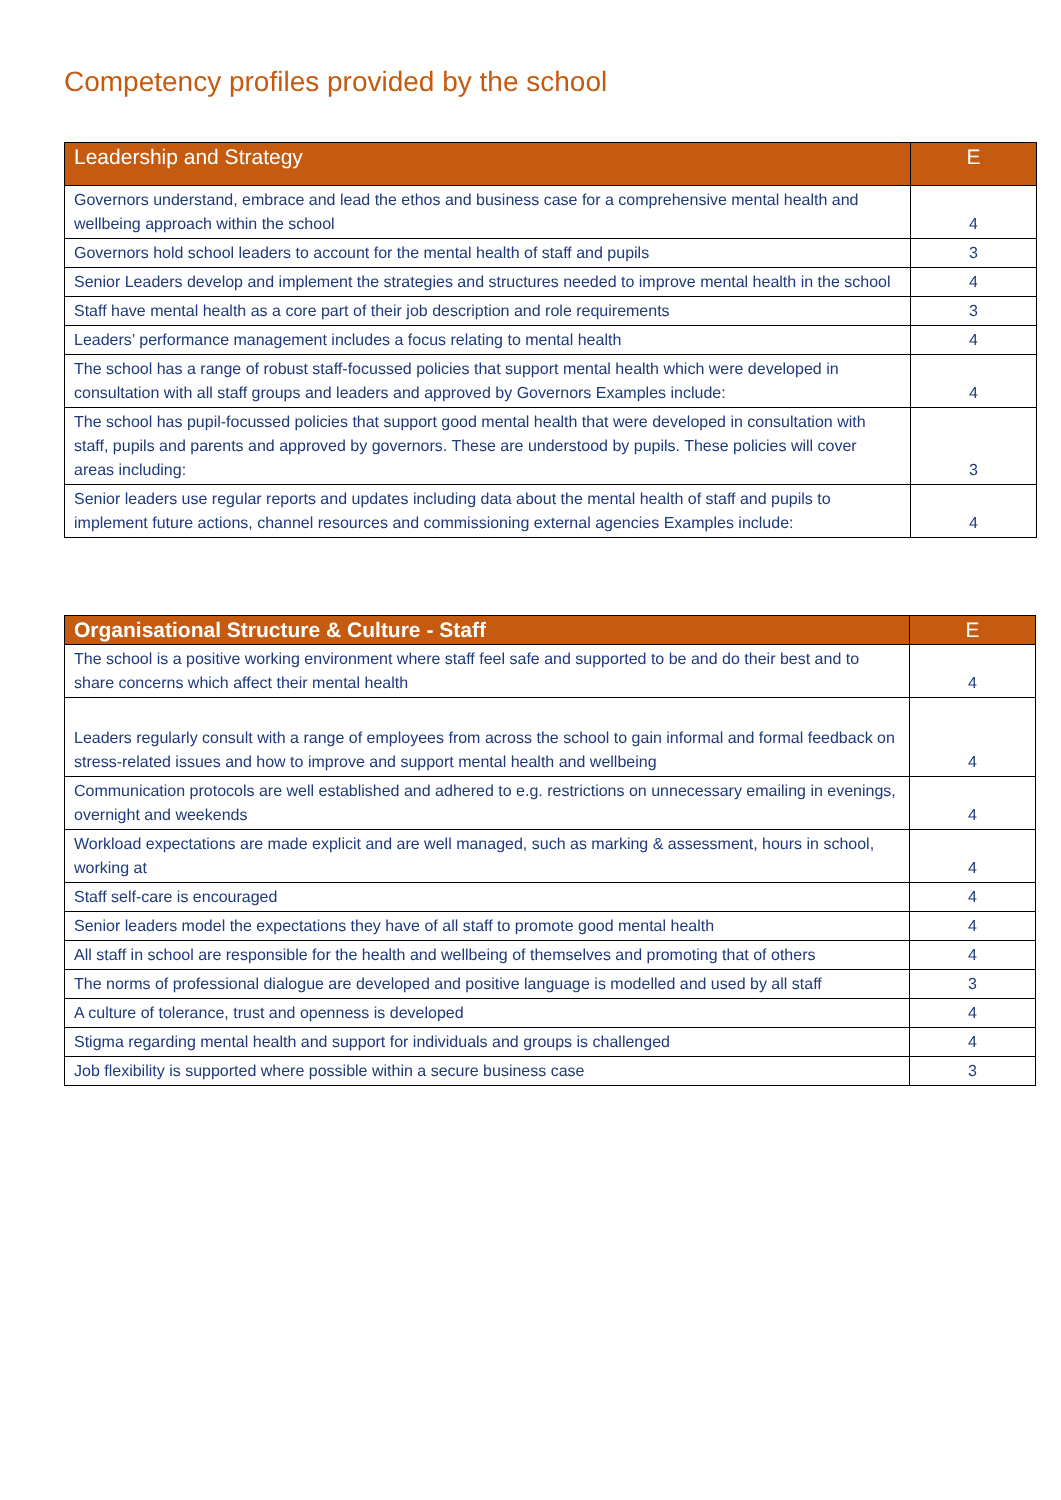Competency profiles provided by the school
| Leadership and Strategy | E |
| --- | --- |
| Governors understand, embrace and lead the ethos and business case for a comprehensive mental health and wellbeing approach within the school | 4 |
| Governors hold school leaders to account for the mental health of staff and pupils | 3 |
| Senior Leaders develop and implement the strategies and structures needed to improve mental health in the school | 4 |
| Staff have mental health as a core part of their job description and role requirements | 3 |
| Leaders’ performance management includes a focus relating to mental health | 4 |
| The school has a range of robust staff-focussed policies that support mental health which were developed in consultation with all staff groups and leaders and approved by Governors Examples include: | 4 |
| The school has pupil-focussed policies that support good mental health that were developed in consultation with staff, pupils and parents and approved by governors. These are understood by pupils. These policies will cover areas including: | 3 |
| Senior leaders use regular reports and updates including data about the mental health of staff and pupils to implement future actions, channel resources and commissioning external agencies Examples include: | 4 |
| Organisational Structure & Culture - Staff | E |
| --- | --- |
| The school is a positive working environment where staff feel safe and supported to be and do their best and to share concerns which affect their mental health | 4 |
| Leaders regularly consult with a range of employees from across the school to gain informal and formal feedback on stress-related issues and how to improve and support mental health and wellbeing | 4 |
| Communication protocols are well established and adhered to e.g. restrictions on unnecessary emailing in evenings, overnight and weekends | 4 |
| Workload expectations are made explicit and are well managed, such as marking & assessment, hours in school, working at | 4 |
| Staff self-care is encouraged | 4 |
| Senior leaders model the expectations they have of all staff to promote good mental health | 4 |
| All staff in school are responsible for the health and wellbeing of themselves and promoting that of others | 4 |
| The norms of professional dialogue are developed and positive language is modelled and used by all staff | 3 |
| A culture of tolerance, trust and openness is developed | 4 |
| Stigma regarding mental health and support for individuals and groups is challenged | 4 |
| Job flexibility is supported where possible within a secure business case | 3 |